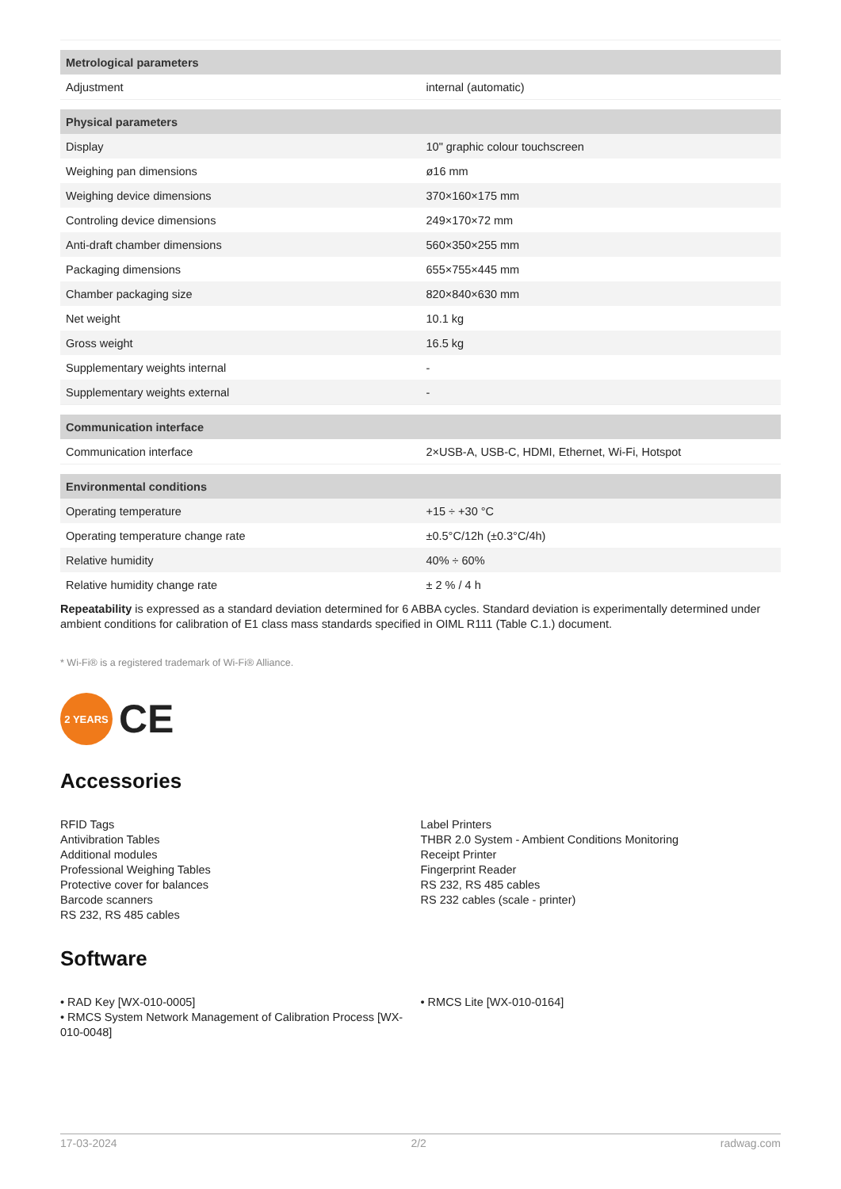| Metrological parameters | |
| --- | --- |
| Adjustment | internal (automatic) |
| Physical parameters | |
| Display | 10" graphic colour touchscreen |
| Weighing pan dimensions | ø16 mm |
| Weighing device dimensions | 370×160×175 mm |
| Controling device dimensions | 249×170×72 mm |
| Anti-draft chamber dimensions | 560×350×255 mm |
| Packaging dimensions | 655×755×445 mm |
| Chamber packaging size | 820×840×630 mm |
| Net weight | 10.1 kg |
| Gross weight | 16.5 kg |
| Supplementary weights internal | - |
| Supplementary weights external | - |
| Communication interface | |
| Communication interface | 2×USB-A, USB-C, HDMI, Ethernet, Wi-Fi, Hotspot |
| Environmental conditions | |
| Operating temperature | +15 ÷ +30 °C |
| Operating temperature change rate | ±0.5°C/12h (±0.3°C/4h) |
| Relative humidity | 40% ÷ 60% |
| Relative humidity change rate | ± 2 % / 4 h |
Repeatability is expressed as a standard deviation determined for 6 ABBA cycles. Standard deviation is experimentally determined under ambient conditions for calibration of E1 class mass standards specified in OIML R111 (Table C.1.) document.
* Wi-Fi® is a registered trademark of Wi-Fi® Alliance.
2 YEARS
CE
Accessories
RFID Tags
Antivibration Tables
Additional modules
Professional Weighing Tables
Protective cover for balances
Barcode scanners
RS 232, RS 485 cables
Label Printers
THBR 2.0 System - Ambient Conditions Monitoring
Receipt Printer
Fingerprint Reader
RS 232, RS 485 cables
RS 232 cables (scale - printer)
Software
• RAD Key [WX-010-0005]
• RMCS System Network Management of Calibration Process [WX-010-0048]
• RMCS Lite [WX-010-0164]
17-03-2024 2/2 radwag.com